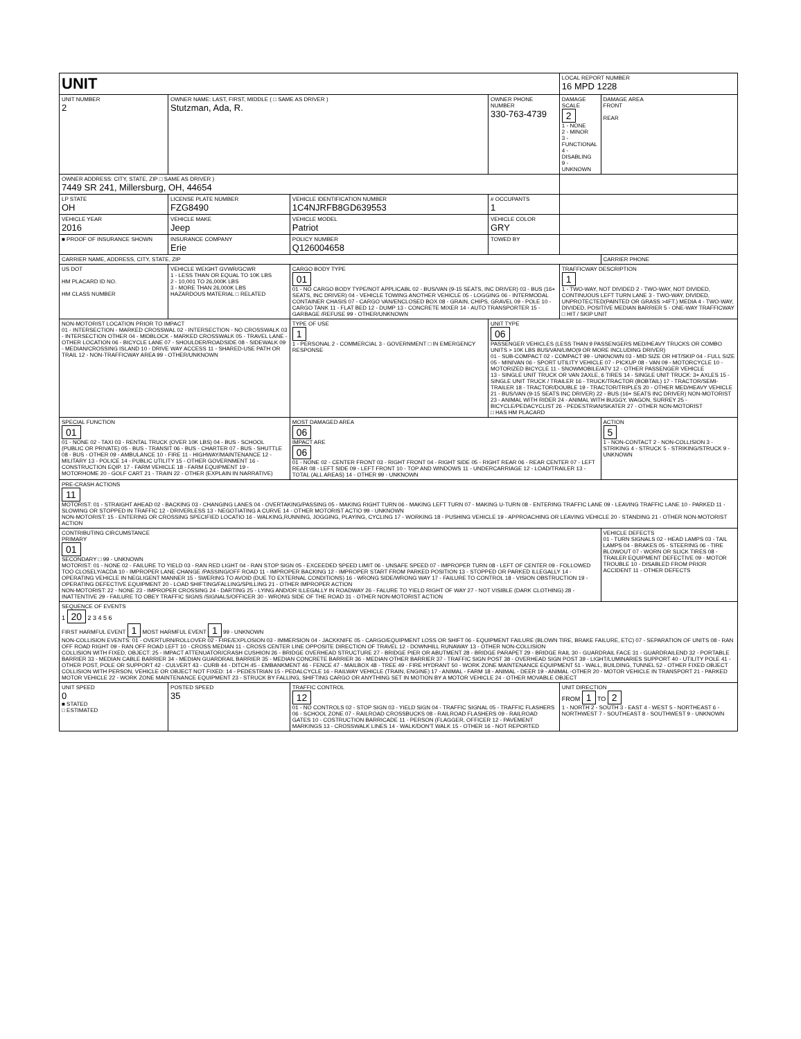| UNIT | | | | LOCAL REPORT NUMBER 16 MPD 1228 | |
| UNIT NUMBER 2 | OWNER NAME: LAST, FIRST, MIDDLE ( □ SAME AS DRIVER ) Stutzman, Ada, R. | | OWNER PHONE NUMBER 330-763-4739 | DAMAGE SCALE 2 1 - NONE 2 - MINOR 3 - FUNCTIONAL 4 - DISABLING 9 - UNKNOWN | DAMAGE AREA FRONT REAR |
| OWNER ADDRESS: CITY, STATE, ZIP □ SAME AS DRIVER ) 7449 SR 241, Millersburg, OH, 44654 | | | | | |
| LP STATE OH | LICENSE PLATE NUMBER FZG8490 | VEHICLE IDENTIFICATION NUMBER 1C4NJRFB8GD639553 | # OCCUPANTS 1 | | |
| VEHICLE YEAR 2016 | VEHICLE MAKE Jeep | VEHICLE MODEL Patriot | VEHICLE COLOR GRY | | |
| ■ PROOF OF INSURANCE SHOWN | INSURANCE COMPANY Erie | POLICY NUMBER Q126004658 | TOWED BY | | |
| CARRIER NAME, ADDRESS, CITY, STATE, ZIP | | | | | CARRIER PHONE |
| US DOT HM PLACARD ID NO. HM CLASS NUMBER | VEHICLE WEIGHT GVWR/GCWR 1 - LESS THAN OR EQUAL TO 10K LBS 2 - 10,001 TO 26,000K LBS 3 - MORE THAN 26,000K LBS HAZARDOUS MATERIAL □ RELATED | CARGO BODY TYPE 01 01 - NO CARGO BODY TYPE/NOT APPLICABL 02 - BUS/VAN (9-15 SEATS, INC DRIVER) 03 - BUS (16+ SEATS, INC DRIVER) 04 - VEHICLE TOWING ANOTHER VEHICLE 05 - LOGGING 06 - INTERMODAL CONTAINER CHASIS 07 - CARGO VAN/ENCLOSED BOX 08 - GRAIN, CHIPS, GRAVEL 09 - POLE 10 - CARGO TANK 11 - FLAT BED 12 - DUMP 13 - CONCRETE MIXER 14 - AUTO TRANSPORTER 15 - GARBAGE /REFUSE 99 - OTHER/UNKNOWN | | TRAFFICWAY DESCRIPTION 1 1 - TWO-WAY, NOT DIVIDED 2 - TWO-WAY, NOT DIVIDED, CONTINUOUS LEFT TURN LANE 3 - TWO-WAY, DIVIDED, UNPROTECTED(PAINTED OR GRASS >4FT.) MEDIA 4 - TWO-WAY, DIVIDED, POSITIVE MEDIAN BARRIER 5 - ONE-WAY TRAFFICWAY □ HIT / SKIP UNIT | |
| NON-MOTORIST LOCATION PRIOR TO IMPACT 01 - INTERSECTION - MARKED CROSSWAL 02 - INTERSECTION - NO CROSSWALK 03 - INTERSECTION OTHER 04 - MIDBLOCK - MARKED CROSSWALK 05 - TRAVEL LANE - OTHER LOCATION 06 - BICYCLE LANE 07 - SHOULDER/ROADSIDE 08 - SIDEWALK 09 - MEDIAN/CROSSING ISLAND 10 - DRIVE WAY ACCESS 11 - SHARED-USE PATH OR TRAIL 12 - NON-TRAFFICWAY AREA 99 - OTHER/UNKNOWN | | TYPE OF USE 1 1 - PERSONAL 2 - COMMERCIAL 3 - GOVERNMENT □ IN EMERGENCY RESPONSE | UNIT TYPE 06 PASSENGER VEHICLES (LESS THAN 9 PASSENGERS MED/HEAVY TRUCKS OR COMBO UNITS > 10K LBS BUS/VAN/LIMO(9 OR MORE INCLUDING DRIVER) 01 - SUB-COMPACT 02 - COMPACT 99 - UNKNOWN 03 - MID SIZE OR HIT/SKIP 04 - FULL SIZE 05 - MINIVAN 06 - SPORT UTILITY VEHICLE 07 - PICKUP 08 - VAN 09 - MOTORCYCLE 10 - MOTORIZED BICYCLE 11 - SNOWMOBILE/ATV 12 - OTHER PASSENGER VEHICLE 13 - SINGLE UNIT TRUCK OR VAN 2AXLE, 6 TIRES 14 - SINGLE UNIT TRUCK: 3+ AXLES 15 - SINGLE UNIT TRUCK / TRAILER 16 - TRUCK/TRACTOR (BOBTAIL) 17 - TRACTOR/SEMI-TRAILER 18 - TRACTOR/DOUBLE 19 - TRACTOR/TRIPLES 20 - OTHER MED/HEAVY VEHICLE 21 - BUS/VAN (9-15 SEATS INC DRIVER) 22 - BUS (16+ SEATS INC DRIVER) NON-MOTORIST 23 - ANIMAL WITH RIDER 24 - ANIMAL WITH BUGGY, WAGON, SURREY 25 - BICYCLE/PEDACYCLIST 26 - PEDESTRIAN/SKATER 27 - OTHER NON-MOTORIST □ HAS HM PLACARD | | |
| SPECIAL FUNCTION 01 01 - NONE 02 - TAXI 03 - RENTAL TRUCK (OVER 10K LBS) 04 - BUS - SCHOOL (PUBLIC OR PRIVATE) 05 - BUS - TRANSIT 06 - BUS - CHARTER 07 - BUS - SHUTTLE 08 - BUS - OTHER 09 - AMBULANCE 10 - FIRE 11 - HIGHWAY/MAINTENANCE 12 - MILITARY 13 - POLICE 14 - PUBLIC UTILITY 15 - OTHER GOVERNMENT 16 - CONSTRUCTION EQIP. 17 - FARM VEHICLE 18 - FARM EQUIPMENT 19 - MOTORHOME 20 - GOLF CART 21 - TRAIN 22 - OTHER (EXPLAIN IN NARRATIVE) | | MOST DAMAGED AREA 06 IMPACT ARE 06 01 - NONE 02 - CENTER FRONT 03 - RIGHT FRONT 04 - RIGHT SIDE 05 - RIGHT REAR 06 - REAR CENTER 07 - LEFT REAR 08 - LEFT SIDE 09 - LEFT FRONT 10 - TOP AND WINDOWS 11 - UNDERCARRIAGE 12 - LOAD/TRAILER 13 - TOTAL (ALL AREAS) 14 - OTHER 99 - UNKNOWN | | | ACTION 5 1 - NON-CONTACT 2 - NON-COLLISION 3 - STRIKING 4 - STRUCK 5 - STRIKING/STRUCK 9 - UNKNOWN |
| PRE-CRASH ACTIONS 11 MOTORIST: 01 - STRAIGHT AHEAD 02 - BACKING 03 - CHANGING LANES 04 - OVERTAKING/PASSING 05 - MAKING RIGHT TURN 06 - MAKING LEFT TURN 07 - MAKING U-TURN 08 - ENTERING TRAFFIC LANE 09 - LEAVING TRAFFIC LANE 10 - PARKED 11 - SLOWING OR STOPPED IN TRAFFIC 12 - DRIVERLESS 13 - NEGOTIATING A CURVE 14 - OTHER MOTORIST ACTIO 99 - UNKNOWN NON-MOTORIST: 15 - ENTERING OR CROSSING SPECIFIED LOCATIO 16 - WALKING,RUNNING, JOGGING, PLAYING, CYCLING 17 - WORKING 18 - PUSHING VEHICLE 19 - APPROACHING OR LEAVING VEHICLE 20 - STANDING 21 - OTHER NON-MOTORIST ACTION | | | | | |
| CONTRIBUTING CIRCUMSTANCE PRIMARY 01 SECONDARY □ 99 - UNKNOWN MOTORIST: 01 - NONE 02 - FAILURE TO YIELD 03 - RAN RED LIGHT 04 - RAN STOP SIGN 05 - EXCEEDED SPEED LIMIT 06 - UNSAFE SPEED 07 - IMPROPER TURN 08 - LEFT OF CENTER 09 - FOLLOWED TOO CLOSELY/ACDA 10 - IMPROPER LANE CHANGE /PASSING/OFF ROAD 11 - IMPROPER BACKING 12 - IMPROPER START FROM PARKED POSITION 13 - STOPPED OR PARKED ILLEGALLY 14 - OPERATING VEHICLE IN NEGLIGENT MANNER 15 - SWERING TO AVOID (DUE TO EXTERNAL CONDITIONS) 16 - WRONG SIDE/WRONG WAY 17 - FAILURE TO CONTROL 18 - VISION OBSTRUCTION 19 - OPERATING DEFECTIVE EQUIPMENT 20 - LOAD SHIFTING/FALLING/SPILLING 21 - OTHER IMPROPER ACTION NON-MOTORIST: 22 - NONE 23 - IMPROPER CROSSING 24 - DARTING 25 - LYING AND/OR ILLEGALLY IN ROADWAY 26 - FALURE TO YIELD RIGHT OF WAY 27 - NOT VISIBLE (DARK CLOTHING) 28 - INATTENTIVE 29 - FAILURE TO OBEY TRAFFIC SIGNS /SIGNALS/OFFICER 30 - WRONG SIDE OF THE ROAD 31 - OTHER NON-MOTORIST ACTION | | | | | VEHICLE DEFECTS 01 - TURN SIGNALS 02 - HEAD LAMPS 03 - TAIL LAMPS 04 - BRAKES 05 - STEERING 06 - TIRE BLOWOUT 07 - WORN OR SLICK TIRES 08 - TRAILER EQUIPMENT DEFECTIVE 09 - MOTOR TROUBLE 10 - DISABLED FROM PRIOR ACCIDENT 11 - OTHER DEFECTS |
| SEQUENCE OF EVENTS 1 20 2 3 4 5 6 FIRST HARMFUL EVENT 1 MOST HARMFUL EVENT 1 99 - UNKNOWN NON-COLLISION EVENTS: 01 - OVERTURN/ROLLOVER 02 - FIRE/EXPLOSION 03 - IMMERSION 04 - JACKKNIFE 05 - CARGO/EQUIPMENT LOSS OR SHIFT 06 - EQUIPMENT FAILURE (BLOWN TIRE, BRAKE FAILURE, ETC) 07 - SEPARATION OF UNITS 08 - RAN OFF ROAD RIGHT 09 - RAN OFF ROAD LEFT 10 - CROSS MEDIAN 11 - CROSS CENTER LINE OPPOSITE DIRECTION OF TRAVEL 12 - DOWNHILL RUNAWAY 13 - OTHER NON-COLLISION COLLISION WITH FIXED, OBJECT: 25 - IMPACT ATTENUATOR/CRASH CUSHION 26 - BRIDGE OVERHEAD STRUCTURE 27 - BRIDGE PIER OR ABUTMENT 28 - BRIDGE PARAPET 29 - BRIDGE RAIL 30 - GUARDRAIL FACE 31 - GUARDRAILEND 32 - PORTABLE BARRIER 33 - MEDIAN CABLE BARRIER 34 - MEDIAN GUARDRAIL BARRIER 35 - MEDIAN CONCRETE BARRIER 36 - MEDIAN OTHER BARRIER 37 - TRAFFIC SIGN POST 38 - OVERHEAD SIGN POST 39 - LIGHT/LUMINARIES SUPPORT 40 - UTILITY POLE 41 - OTHER POST, POLE OR SUPPORT 42 - CULVERT 43 - CURB 44 - DITCH 45 - EMBANKMENT 46 - FENCE 47 - MAILBOX 48 - TREE 49 - FIRE HYDRANT 50 - WORK ZONE MAINTENANCE EQUIPMENT 51 - WALL, BUILDING, TUNNEL 52 - OTHER FIXED OBJECT COLLISION WITH PERSON, VEHICLE OR OBJECT NOT FIXED: 14 - PEDESTRIAN 15 - PEDALCYCLE 16 - RAILWAY VEHICLE (TRAIN, ENGINE) 17 - ANIMAL - FARM 18 - ANIMAL - DEER 19 - ANIMAL -OTHER 20 - MOTOR VEHICLE IN TRANSPORT 21 - PARKED MOTOR VEHICLE 22 - WORK ZONE MAINTENANCE EQUIPMENT 23 - STRUCK BY FALLING, SHIFTING CARGO OR ANYTHING SET IN MOTION BY A MOTOR VEHICLE 24 - OTHER MOVABLE OBJECT | | | | | |
| UNIT SPEED 0 ■ STATED □ ESTIMATED | POSTED SPEED 35 | TRAFFIC CONTROL 12 01 - NO CONTROLS 02 - STOP SIGN 03 - YIELD SIGN 04 - TRAFFIC SIGNAL 05 - TRAFFIC FLASHERS 06 - SCHOOL ZONE 07 - RAILROAD CROSSBUCKS 08 - RAILROAD FLASHERS 09 - RAILROAD GATES 10 - COSTRUCTION BARRICADE 11 - PERSON (FLAGGER, OFFICER 12 - PAVEMENT MARKINGS 13 - CROSSWALK LINES 14 - WALK/DON'T WALK 15 - OTHER 16 - NOT REPORTED | | UNIT DIRECTION FROM 1 TO 2 1 - NORTH 2 - SOUTH 3 - EAST 4 - WEST 5 - NORTHEAST 6 - NORTHWEST 7 - SOUTHEAST 8 - SOUTHWEST 9 - UNKNOWN | |